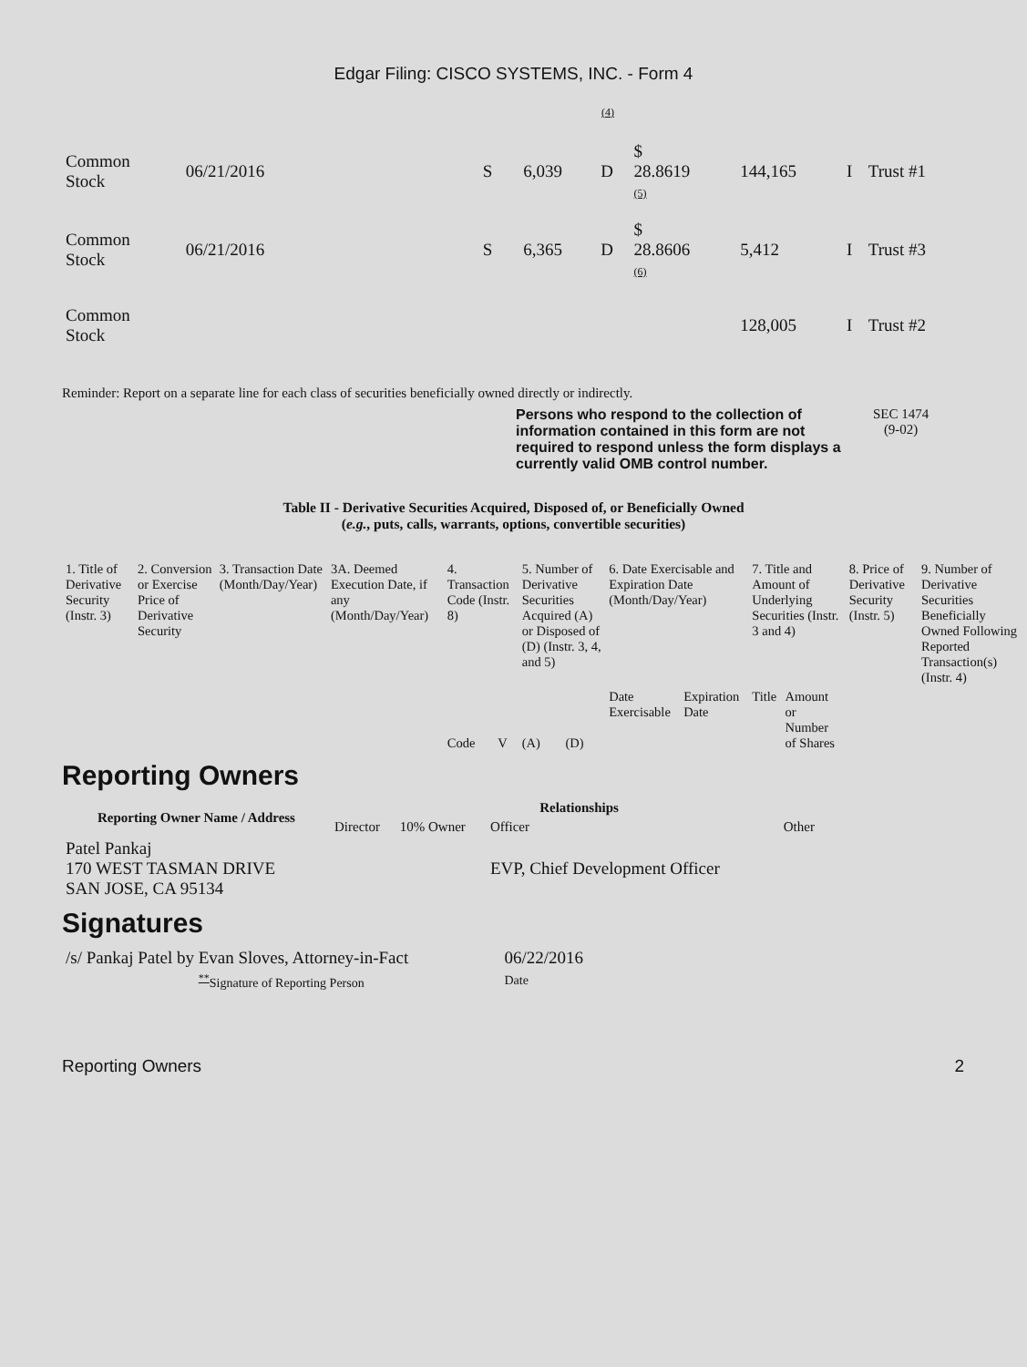Edgar Filing: CISCO SYSTEMS, INC. - Form 4
(4)
| Common Stock | 06/21/2016 | | S | | 6,039 | D | $ 28.8619 (5) | 144,165 | I | Trust #1 |
| Common Stock | 06/21/2016 | | S | | 6,365 | D | $ 28.8606 (6) | 5,412 | I | Trust #3 |
| Common Stock | | | | | | | | 128,005 | I | Trust #2 |
Reminder: Report on a separate line for each class of securities beneficially owned directly or indirectly.
Persons who respond to the collection of information contained in this form are not required to respond unless the form displays a currently valid OMB control number.
SEC 1474
(9-02)
Table II - Derivative Securities Acquired, Disposed of, or Beneficially Owned
(e.g., puts, calls, warrants, options, convertible securities)
| 1. Title of Derivative Security (Instr. 3) | 2. Conversion or Exercise Price of Derivative Security | 3. Transaction Date (Month/Day/Year) | 3A. Deemed Execution Date, if any (Month/Day/Year) | 4. Transaction Code (Instr. 8) | | 5. Number of Derivative Securities Acquired (A) or Disposed of (D) (Instr. 3, 4, and 5) | | 6. Date Exercisable and Expiration Date (Month/Day/Year) | | 7. Title and Amount of Underlying Securities (Instr. 3 and 4) | | 8. Price of Derivative Security (Instr. 5) | 9. Number of Derivative Securities Beneficially Owned Following Reported Transaction(s) (Instr. 4) |
| | | | | Code | V | (A) | (D) | Date Exercisable | Expiration Date | Title | Amount or Number of Shares | | |
Reporting Owners
| Reporting Owner Name / Address | Relationships | | | |
| --- | --- | --- | --- | --- |
| | Director | 10% Owner | Officer | Other |
| Patel Pankaj 170 WEST TASMAN DRIVE SAN JOSE, CA 95134 | | | EVP, Chief Development Officer | |
Signatures
| /s/ Pankaj Patel by Evan Sloves, Attorney-in-Fact | 06/22/2016 |
| <sup>**</sup> Signature of Reporting Person | Date |
Reporting Owners 2